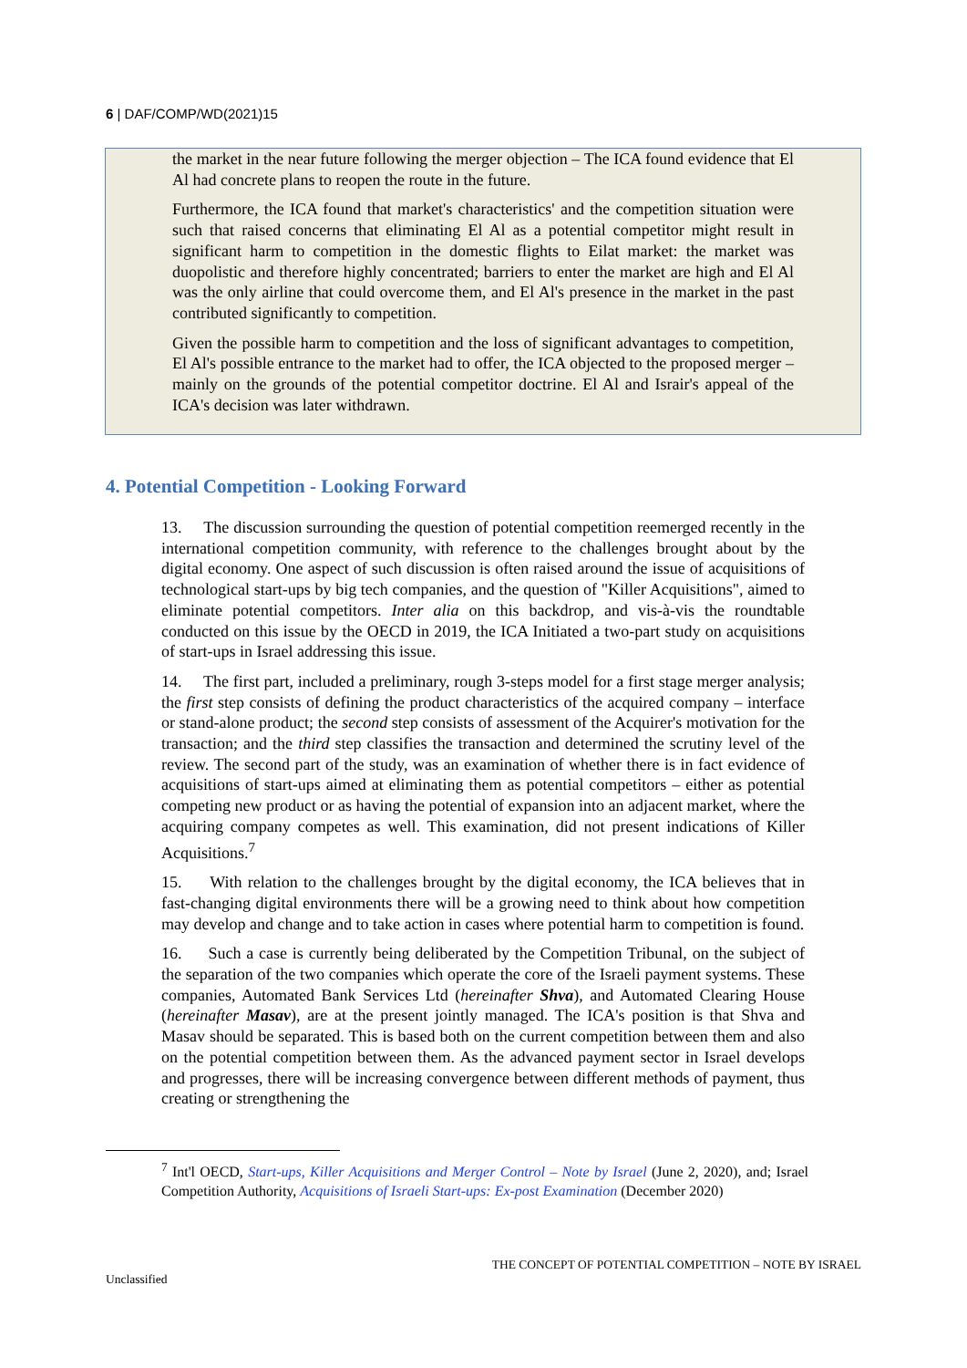6 | DAF/COMP/WD(2021)15
the market in the near future following the merger objection – The ICA found evidence that El Al had concrete plans to reopen the route in the future.
Furthermore, the ICA found that market's characteristics' and the competition situation were such that raised concerns that eliminating El Al as a potential competitor might result in significant harm to competition in the domestic flights to Eilat market: the market was duopolistic and therefore highly concentrated; barriers to enter the market are high and El Al was the only airline that could overcome them, and El Al's presence in the market in the past contributed significantly to competition.
Given the possible harm to competition and the loss of significant advantages to competition, El Al's possible entrance to the market had to offer, the ICA objected to the proposed merger – mainly on the grounds of the potential competitor doctrine. El Al and Israir's appeal of the ICA's decision was later withdrawn.
4. Potential Competition - Looking Forward
13. The discussion surrounding the question of potential competition reemerged recently in the international competition community, with reference to the challenges brought about by the digital economy. One aspect of such discussion is often raised around the issue of acquisitions of technological start-ups by big tech companies, and the question of "Killer Acquisitions", aimed to eliminate potential competitors. Inter alia on this backdrop, and vis-à-vis the roundtable conducted on this issue by the OECD in 2019, the ICA Initiated a two-part study on acquisitions of start-ups in Israel addressing this issue.
14. The first part, included a preliminary, rough 3-steps model for a first stage merger analysis; the first step consists of defining the product characteristics of the acquired company – interface or stand-alone product; the second step consists of assessment of the Acquirer's motivation for the transaction; and the third step classifies the transaction and determined the scrutiny level of the review. The second part of the study, was an examination of whether there is in fact evidence of acquisitions of start-ups aimed at eliminating them as potential competitors – either as potential competing new product or as having the potential of expansion into an adjacent market, where the acquiring company competes as well. This examination, did not present indications of Killer Acquisitions.<sup>7</sup>
15. With relation to the challenges brought by the digital economy, the ICA believes that in fast-changing digital environments there will be a growing need to think about how competition may develop and change and to take action in cases where potential harm to competition is found.
16. Such a case is currently being deliberated by the Competition Tribunal, on the subject of the separation of the two companies which operate the core of the Israeli payment systems. These companies, Automated Bank Services Ltd (hereinafter Shva), and Automated Clearing House (hereinafter Masav), are at the present jointly managed. The ICA's position is that Shva and Masav should be separated. This is based both on the current competition between them and also on the potential competition between them. As the advanced payment sector in Israel develops and progresses, there will be increasing convergence between different methods of payment, thus creating or strengthening the
<sup>7</sup> Int'l OECD, Start-ups, Killer Acquisitions and Merger Control – Note by Israel (June 2, 2020), and; Israel Competition Authority, Acquisitions of Israeli Start-ups: Ex-post Examination (December 2020)
THE CONCEPT OF POTENTIAL COMPETITION – NOTE BY ISRAEL
Unclassified